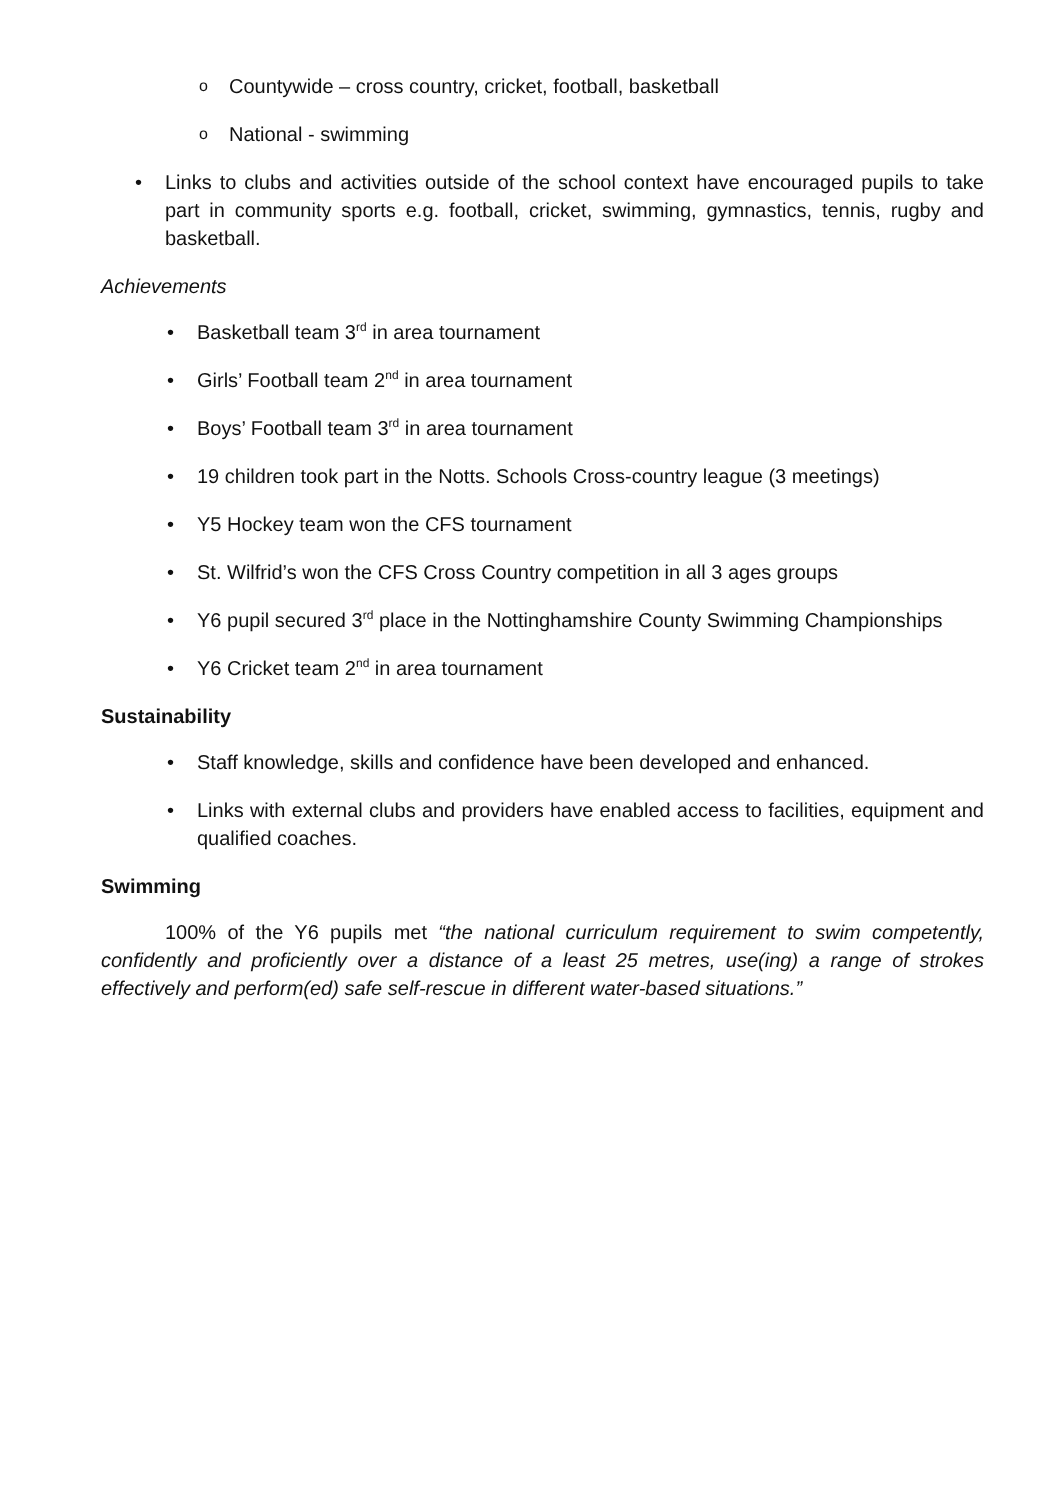Countywide – cross country, cricket, football, basketball
National - swimming
Links to clubs and activities outside of the school context have encouraged pupils to take part in community sports e.g. football, cricket, swimming, gymnastics, tennis, rugby and basketball.
Achievements
Basketball team 3<sup>rd</sup> in area tournament
Girls’ Football team 2<sup>nd</sup> in area tournament
Boys’ Football team 3<sup>rd</sup> in area tournament
19 children took part in the Notts. Schools Cross-country league (3 meetings)
Y5 Hockey team won the CFS tournament
St. Wilfrid’s won the CFS Cross Country competition in all 3 ages groups
Y6 pupil secured 3<sup>rd</sup> place in the Nottinghamshire County Swimming Championships
Y6 Cricket team 2<sup>nd</sup> in area tournament
Sustainability
Staff knowledge, skills and confidence have been developed and enhanced.
Links with external clubs and providers have enabled access to facilities, equipment and qualified coaches.
Swimming
100% of the Y6 pupils met “the national curriculum requirement to swim competently, confidently and proficiently over a distance of a least 25 metres, use(ing) a range of strokes effectively and perform(ed) safe self-rescue in different water-based situations.”